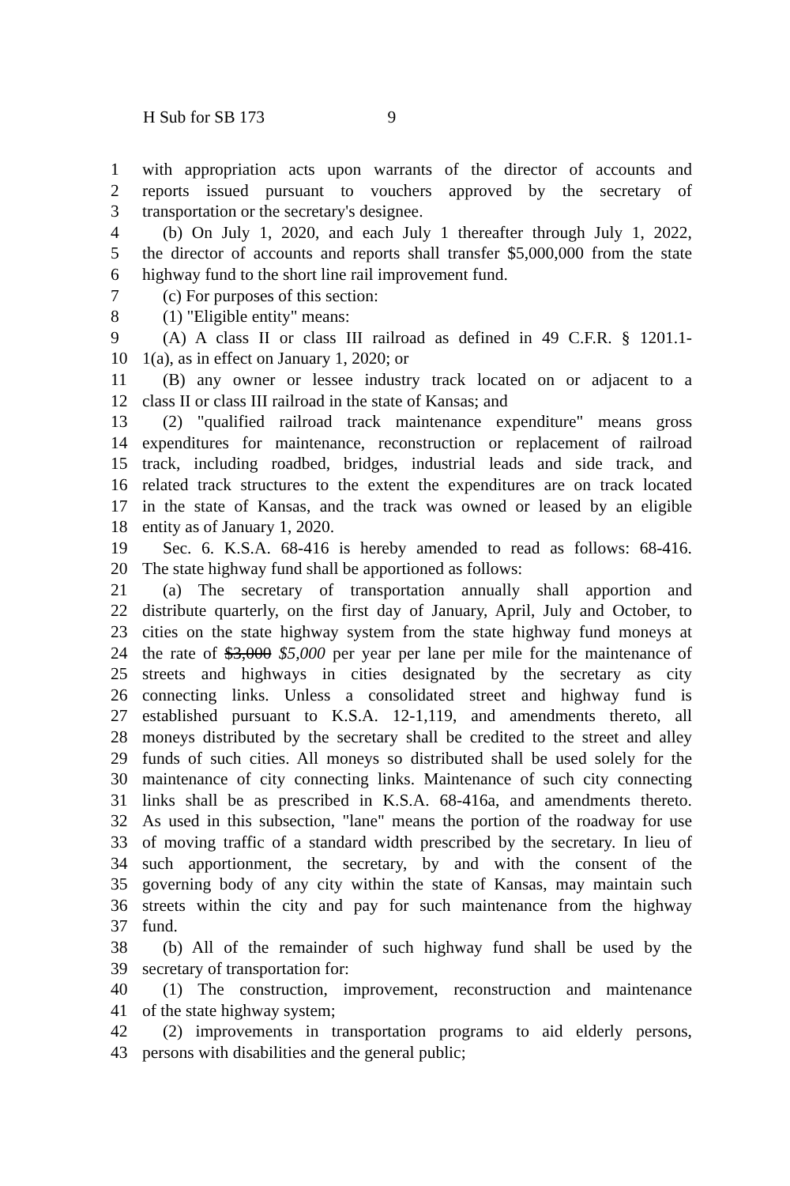H Sub for SB 173 9
1 with appropriation acts upon warrants of the director of accounts and
2 reports issued pursuant to vouchers approved by the secretary of
3 transportation or the secretary's designee.
4 (b) On July 1, 2020, and each July 1 thereafter through July 1, 2022,
5 the director of accounts and reports shall transfer $5,000,000 from the state
6 highway fund to the short line rail improvement fund.
7 (c) For purposes of this section:
8 (1) "Eligible entity" means:
9 (A) A class II or class III railroad as defined in 49 C.F.R. § 1201.1-
10 1(a), as in effect on January 1, 2020; or
11 (B) any owner or lessee industry track located on or adjacent to a
12 class II or class III railroad in the state of Kansas; and
13 (2) "qualified railroad track maintenance expenditure" means gross
14 expenditures for maintenance, reconstruction or replacement of railroad
15 track, including roadbed, bridges, industrial leads and side track, and
16 related track structures to the extent the expenditures are on track located
17 in the state of Kansas, and the track was owned or leased by an eligible
18 entity as of January 1, 2020.
19 Sec. 6. K.S.A. 68-416 is hereby amended to read as follows: 68-416.
20 The state highway fund shall be apportioned as follows:
21 (a) The secretary of transportation annually shall apportion and
22 distribute quarterly, on the first day of January, April, July and October, to
23 cities on the state highway system from the state highway fund moneys at
24 the rate of $3,000 $5,000 per year per lane per mile for the maintenance of
25 streets and highways in cities designated by the secretary as city
26 connecting links. Unless a consolidated street and highway fund is
27 established pursuant to K.S.A. 12-1,119, and amendments thereto, all
28 moneys distributed by the secretary shall be credited to the street and alley
29 funds of such cities. All moneys so distributed shall be used solely for the
30 maintenance of city connecting links. Maintenance of such city connecting
31 links shall be as prescribed in K.S.A. 68-416a, and amendments thereto.
32 As used in this subsection, "lane" means the portion of the roadway for use
33 of moving traffic of a standard width prescribed by the secretary. In lieu of
34 such apportionment, the secretary, by and with the consent of the
35 governing body of any city within the state of Kansas, may maintain such
36 streets within the city and pay for such maintenance from the highway
37 fund.
38 (b) All of the remainder of such highway fund shall be used by the
39 secretary of transportation for:
40 (1) The construction, improvement, reconstruction and maintenance
41 of the state highway system;
42 (2) improvements in transportation programs to aid elderly persons,
43 persons with disabilities and the general public;